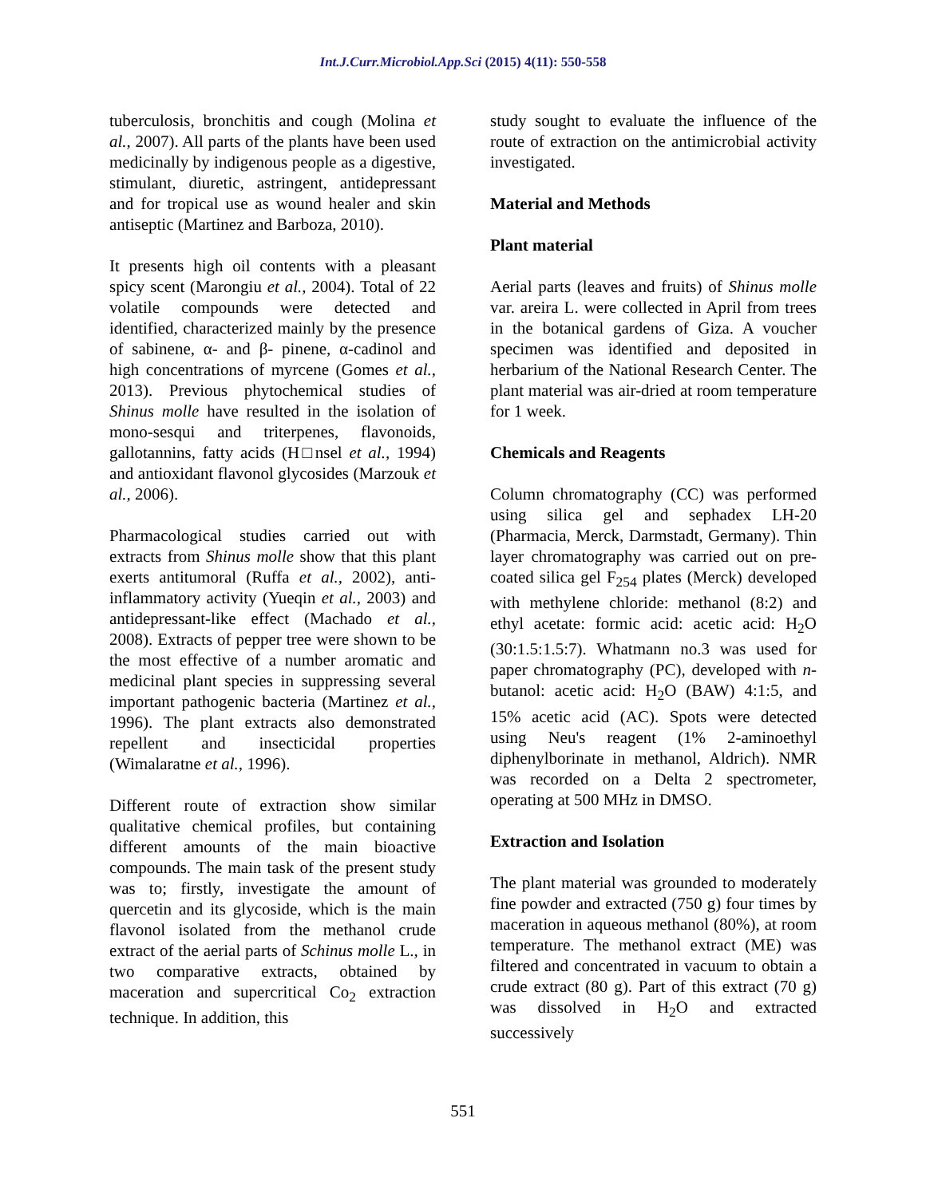Int.J.Curr.Microbiol.App.Sci (2015) 4(11): 550-558
tuberculosis, bronchitis and cough (Molina et al., 2007). All parts of the plants have been used medicinally by indigenous people as a digestive, stimulant, diuretic, astringent, antidepressant and for tropical use as wound healer and skin antiseptic (Martinez and Barboza, 2010).
It presents high oil contents with a pleasant spicy scent (Marongiu et al., 2004). Total of 22 volatile compounds were detected and identified, characterized mainly by the presence of sabinene, α- and β- pinene, α-cadinol and high concentrations of myrcene (Gomes et al., 2013). Previous phytochemical studies of Shinus molle have resulted in the isolation of mono-sesqui and triterpenes, flavonoids, gallotannins, fatty acids (H□nsel et al., 1994) and antioxidant flavonol glycosides (Marzouk et al., 2006).
Pharmacological studies carried out with extracts from Shinus molle show that this plant exerts antitumoral (Ruffa et al., 2002), anti-inflammatory activity (Yueqin et al., 2003) and antidepressant-like effect (Machado et al., 2008). Extracts of pepper tree were shown to be the most effective of a number aromatic and medicinal plant species in suppressing several important pathogenic bacteria (Martinez et al., 1996). The plant extracts also demonstrated repellent and insecticidal properties (Wimalaratne et al., 1996).
Different route of extraction show similar qualitative chemical profiles, but containing different amounts of the main bioactive compounds. The main task of the present study was to; firstly, investigate the amount of quercetin and its glycoside, which is the main flavonol isolated from the methanol crude extract of the aerial parts of Schinus molle L., in two comparative extracts, obtained by maceration and supercritical Co<sub>2</sub> extraction technique. In addition, this
study sought to evaluate the influence of the route of extraction on the antimicrobial activity investigated.
Material and Methods
Plant material
Aerial parts (leaves and fruits) of Shinus molle var. areira L. were collected in April from trees in the botanical gardens of Giza. A voucher specimen was identified and deposited in herbarium of the National Research Center. The plant material was air-dried at room temperature for 1 week.
Chemicals and Reagents
Column chromatography (CC) was performed using silica gel and sephadex LH-20 (Pharmacia, Merck, Darmstadt, Germany). Thin layer chromatography was carried out on pre-coated silica gel F<sub>254</sub> plates (Merck) developed with methylene chloride: methanol (8:2) and ethyl acetate: formic acid: acetic acid: H<sub>2</sub>O (30:1.5:1.5:7). Whatmann no.3 was used for paper chromatography (PC), developed with n-butanol: acetic acid: H<sub>2</sub>O (BAW) 4:1:5, and 15% acetic acid (AC). Spots were detected using Neu's reagent (1% 2-aminoethyl diphenylborinate in methanol, Aldrich). NMR was recorded on a Delta 2 spectrometer, operating at 500 MHz in DMSO.
Extraction and Isolation
The plant material was grounded to moderately fine powder and extracted (750 g) four times by maceration in aqueous methanol (80%), at room temperature. The methanol extract (ME) was filtered and concentrated in vacuum to obtain a crude extract (80 g). Part of this extract (70 g) was dissolved in H<sub>2</sub>O and extracted successively
551